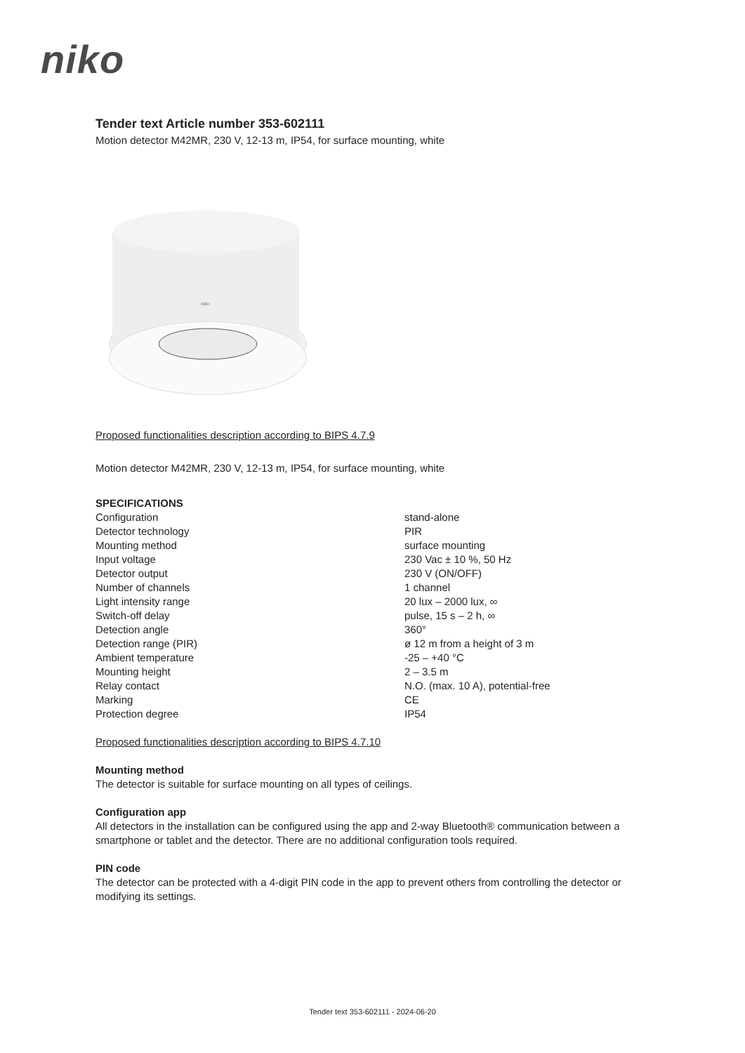niko
Tender text Article number 353-602111
Motion detector M42MR, 230 V, 12-13 m, IP54, for surface mounting, white
niko
Proposed functionalities description according to BIPS 4.7.9
Motion detector M42MR, 230 V, 12-13 m, IP54, for surface mounting, white
SPECIFICATIONS
| Configuration | stand-alone |
| Detector technology | PIR |
| Mounting method | surface mounting |
| Input voltage | 230 Vac ± 10 %, 50 Hz |
| Detector output | 230 V (ON/OFF) |
| Number of channels | 1 channel |
| Light intensity range | 20 lux – 2000 lux, ∞ |
| Switch-off delay | pulse, 15 s – 2 h, ∞ |
| Detection angle | 360° |
| Detection range (PIR) | ø 12 m from a height of 3 m |
| Ambient temperature | -25 – +40 °C |
| Mounting height | 2 – 3.5 m |
| Relay contact | N.O. (max. 10 A), potential-free |
| Marking | CE |
| Protection degree | IP54 |
Proposed functionalities description according to BIPS 4.7.10
Mounting method
The detector is suitable for surface mounting on all types of ceilings.
Configuration app
All detectors in the installation can be configured using the app and 2-way Bluetooth® communication between a smartphone or tablet and the detector. There are no additional configuration tools required.
PIN code
The detector can be protected with a 4-digit PIN code in the app to prevent others from controlling the detector or modifying its settings.
Tender text 353-602111 - 2024-06-20